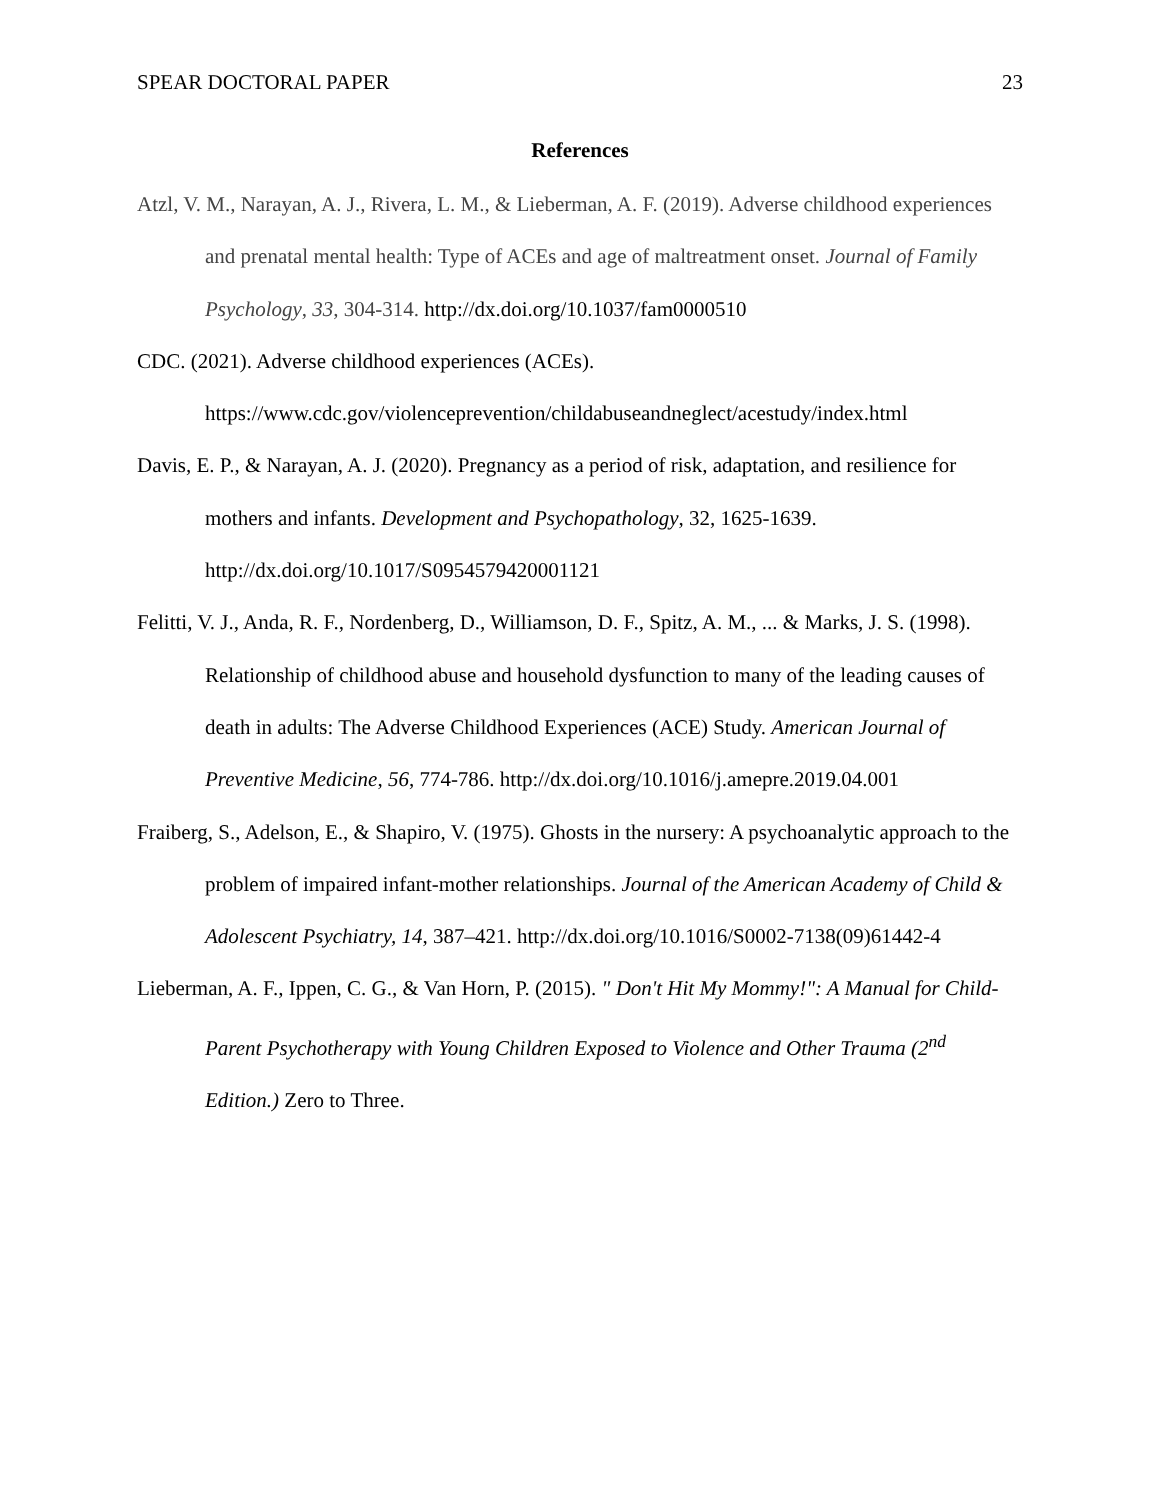SPEAR DOCTORAL PAPER 23
References
Atzl, V. M., Narayan, A. J., Rivera, L. M., & Lieberman, A. F. (2019). Adverse childhood experiences and prenatal mental health: Type of ACEs and age of maltreatment onset. Journal of Family Psychology, 33, 304-314. http://dx.doi.org/10.1037/fam0000510
CDC. (2021). Adverse childhood experiences (ACEs). https://www.cdc.gov/violenceprevention/childabuseandneglect/acestudy/index.html
Davis, E. P., & Narayan, A. J. (2020). Pregnancy as a period of risk, adaptation, and resilience for mothers and infants. Development and Psychopathology, 32, 1625-1639. http://dx.doi.org/10.1017/S0954579420001121
Felitti, V. J., Anda, R. F., Nordenberg, D., Williamson, D. F., Spitz, A. M., ... & Marks, J. S. (1998). Relationship of childhood abuse and household dysfunction to many of the leading causes of death in adults: The Adverse Childhood Experiences (ACE) Study. American Journal of Preventive Medicine, 56, 774-786. http://dx.doi.org/10.1016/j.amepre.2019.04.001
Fraiberg, S., Adelson, E., & Shapiro, V. (1975). Ghosts in the nursery: A psychoanalytic approach to the problem of impaired infant-mother relationships. Journal of the American Academy of Child & Adolescent Psychiatry, 14, 387–421. http://dx.doi.org/10.1016/S0002-7138(09)61442-4
Lieberman, A. F., Ippen, C. G., & Van Horn, P. (2015). " Don't Hit My Mommy!": A Manual for Child-Parent Psychotherapy with Young Children Exposed to Violence and Other Trauma (2<sup>nd</sup> Edition.) Zero to Three.